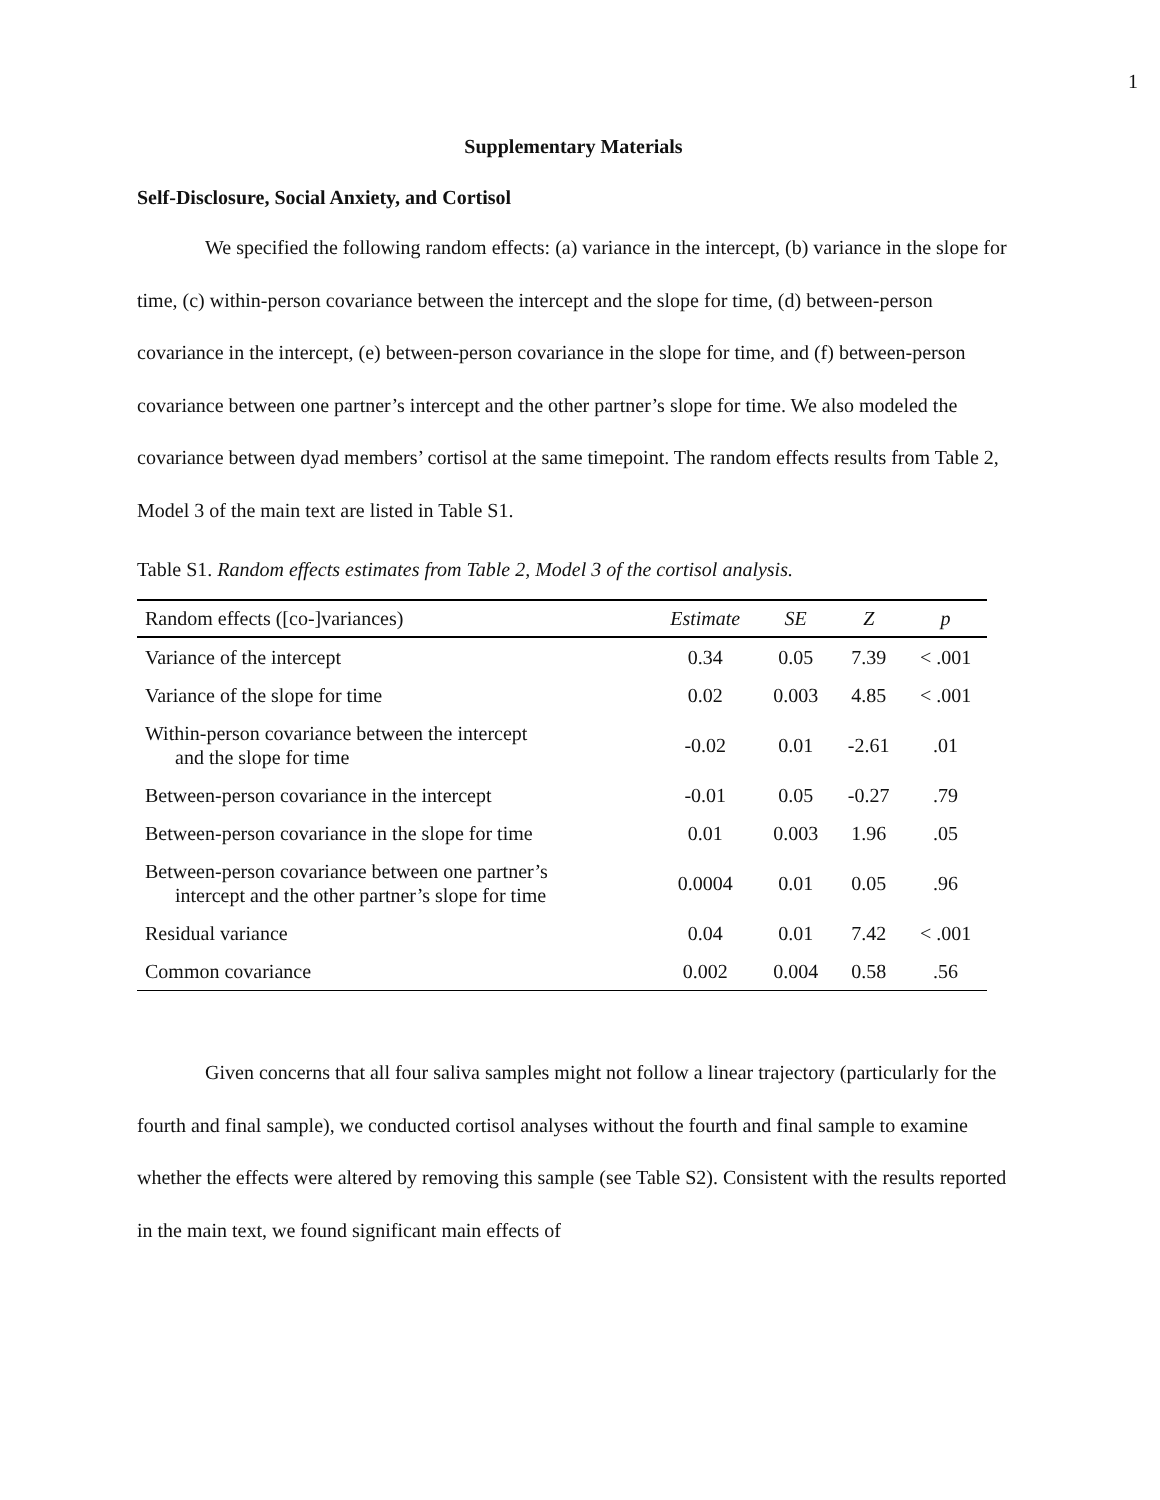1
Supplementary Materials
Self-Disclosure, Social Anxiety, and Cortisol
We specified the following random effects: (a) variance in the intercept, (b) variance in the slope for time, (c) within-person covariance between the intercept and the slope for time, (d) between-person covariance in the intercept, (e) between-person covariance in the slope for time, and (f) between-person covariance between one partner’s intercept and the other partner’s slope for time. We also modeled the covariance between dyad members’ cortisol at the same timepoint. The random effects results from Table 2, Model 3 of the main text are listed in Table S1.
Table S1. Random effects estimates from Table 2, Model 3 of the cortisol analysis.
| Random effects ([co-]variances) | Estimate | SE | Z | p |
| --- | --- | --- | --- | --- |
| Variance of the intercept | 0.34 | 0.05 | 7.39 | < .001 |
| Variance of the slope for time | 0.02 | 0.003 | 4.85 | < .001 |
| Within-person covariance between the intercept and the slope for time | -0.02 | 0.01 | -2.61 | .01 |
| Between-person covariance in the intercept | -0.01 | 0.05 | -0.27 | .79 |
| Between-person covariance in the slope for time | 0.01 | 0.003 | 1.96 | .05 |
| Between-person covariance between one partner’s intercept and the other partner’s slope for time | 0.0004 | 0.01 | 0.05 | .96 |
| Residual variance | 0.04 | 0.01 | 7.42 | < .001 |
| Common covariance | 0.002 | 0.004 | 0.58 | .56 |
Given concerns that all four saliva samples might not follow a linear trajectory (particularly for the fourth and final sample), we conducted cortisol analyses without the fourth and final sample to examine whether the effects were altered by removing this sample (see Table S2). Consistent with the results reported in the main text, we found significant main effects of